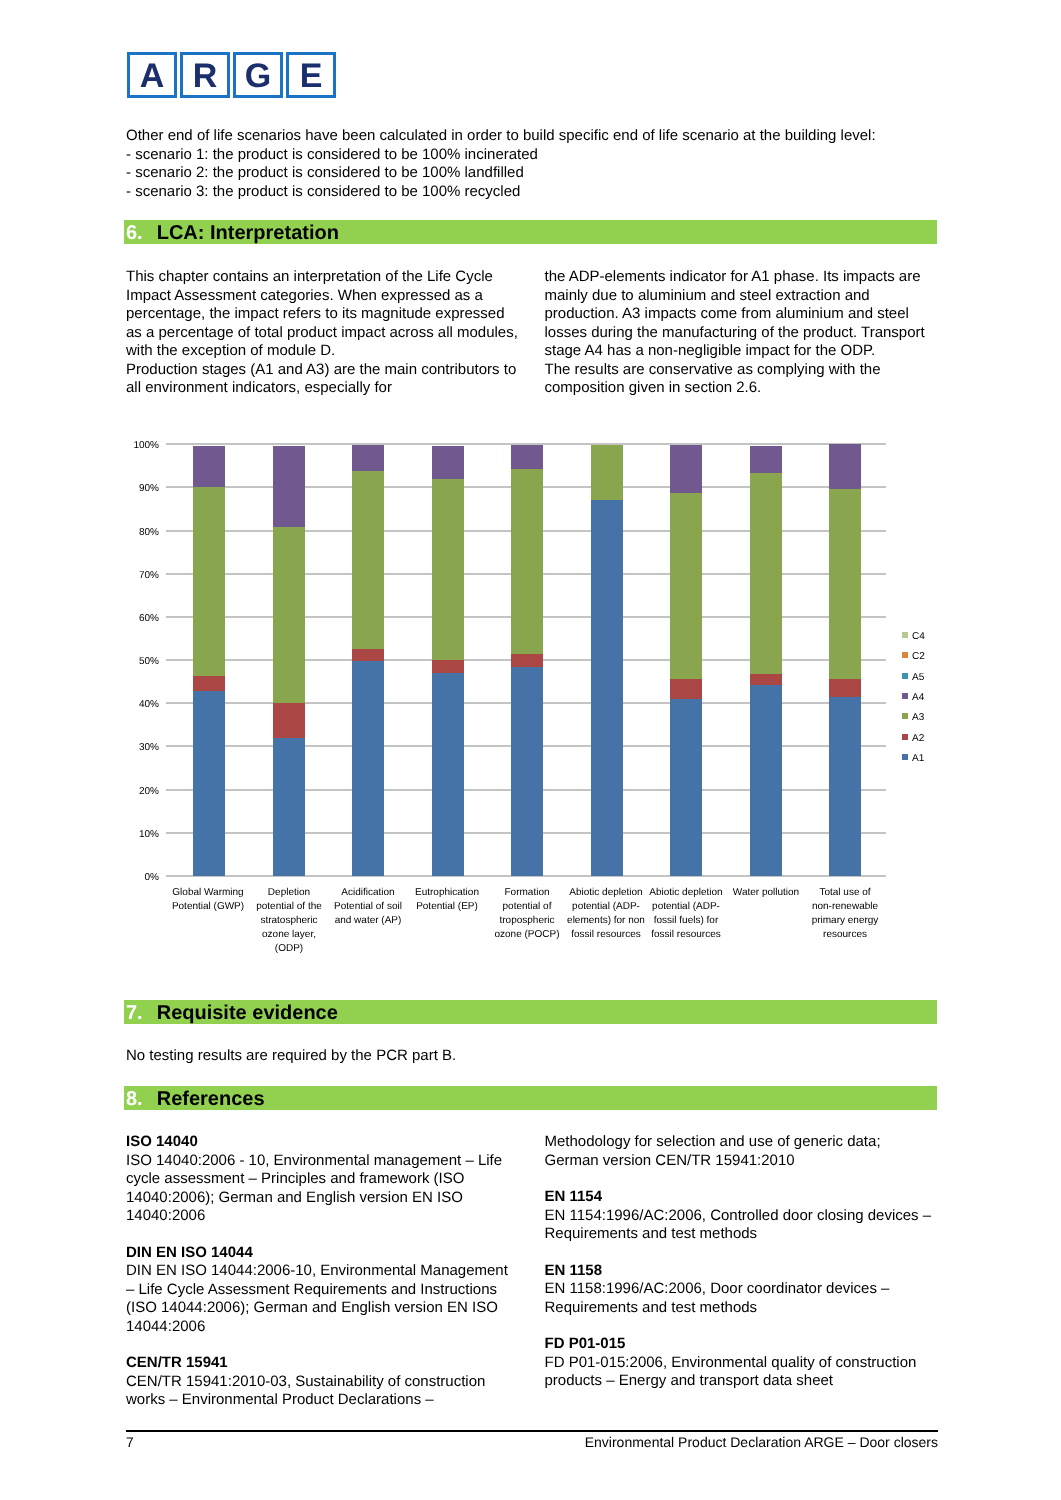ARGE
Other end of life scenarios have been calculated in order to build specific end of life scenario at the building level:
- scenario 1: the product is considered to be 100% incinerated
- scenario 2: the product is considered to be 100% landfilled
- scenario 3: the product is considered to be 100% recycled
6. LCA: Interpretation
This chapter contains an interpretation of the Life Cycle Impact Assessment categories. When expressed as a percentage, the impact refers to its magnitude expressed as a percentage of total product impact across all modules, with the exception of module D.
Production stages (A1 and A3) are the main contributors to all environment indicators, especially for
the ADP-elements indicator for A1 phase. Its impacts are mainly due to aluminium and steel extraction and production. A3 impacts come from aluminium and steel losses during the manufacturing of the product. Transport stage A4 has a non-negligible impact for the ODP.
The results are conservative as complying with the composition given in section 2.6.
100%
90%
80%
70%
60%
50%
40%
30%
20%
10%
0%
C4
C2
A5
A4
A3
A2
A1
Global Warming
Potential (GWP)
Depletion
potential of the
stratospheric
ozone layer,
(ODP)
Acidification
Potential of soil
and water (AP)
Eutrophication
Potential (EP)
Formation
potential of
tropospheric
ozone (POCP)
Abiotic depletion
potential (ADP-
elements) for non
fossil resources
Abiotic depletion
potential (ADP-
fossil fuels) for
fossil resources
Water pollution
Total use of
non-renewable
primary energy
resources
7. Requisite evidence
No testing results are required by the PCR part B.
8. References
ISO 14040
ISO 14040:2006 - 10, Environmental management – Life cycle assessment – Principles and framework (ISO 14040:2006); German and English version EN ISO 14040:2006
DIN EN ISO 14044
DIN EN ISO 14044:2006-10, Environmental Management – Life Cycle Assessment Requirements and Instructions (ISO 14044:2006); German and English version EN ISO 14044:2006
CEN/TR 15941
CEN/TR 15941:2010-03, Sustainability of construction works – Environmental Product Declarations –
Methodology for selection and use of generic data; German version CEN/TR 15941:2010
EN 1154
EN 1154:1996/AC:2006, Controlled door closing devices – Requirements and test methods
EN 1158
EN 1158:1996/AC:2006, Door coordinator devices – Requirements and test methods
FD P01-015
FD P01-015:2006, Environmental quality of construction products – Energy and transport data sheet
7 Environmental Product Declaration ARGE – Door closers